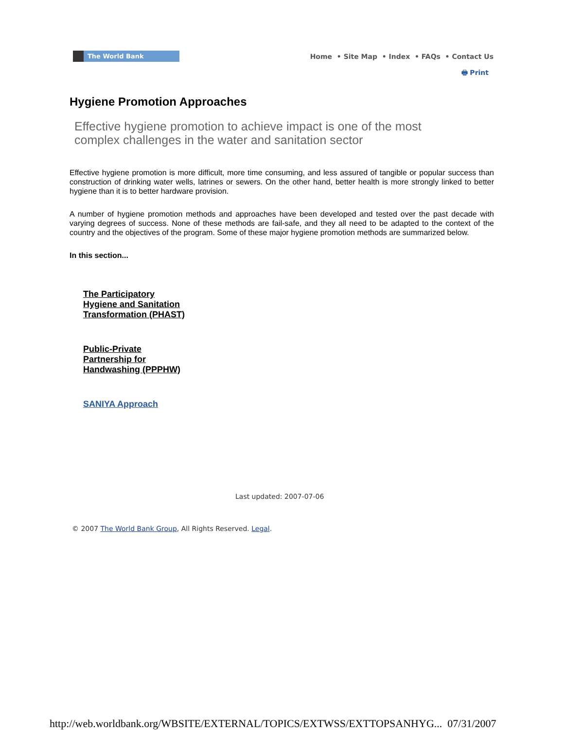The World Bank
Home • Site Map • Index • FAQs • Contact Us
🖶 Print
Hygiene Promotion Approaches
Effective hygiene promotion to achieve impact is one of the most complex challenges in the water and sanitation sector
Effective hygiene promotion is more difficult, more time consuming, and less assured of tangible or popular success than construction of drinking water wells, latrines or sewers. On the other hand, better health is more strongly linked to better hygiene than it is to better hardware provision.
A number of hygiene promotion methods and approaches have been developed and tested over the past decade with varying degrees of success. None of these methods are fail-safe, and they all need to be adapted to the context of the country and the objectives of the program. Some of these major hygiene promotion methods are summarized below.
In this section...
The Participatory Hygiene and Sanitation Transformation (PHAST)
Public-Private Partnership for Handwashing (PPPHW)
SANIYA Approach
Last updated: 2007-07-06
© 2007 The World Bank Group, All Rights Reserved. Legal.
http://web.worldbank.org/WBSITE/EXTERNAL/TOPICS/EXTWSS/EXTTOPSANHYG... 07/31/2007